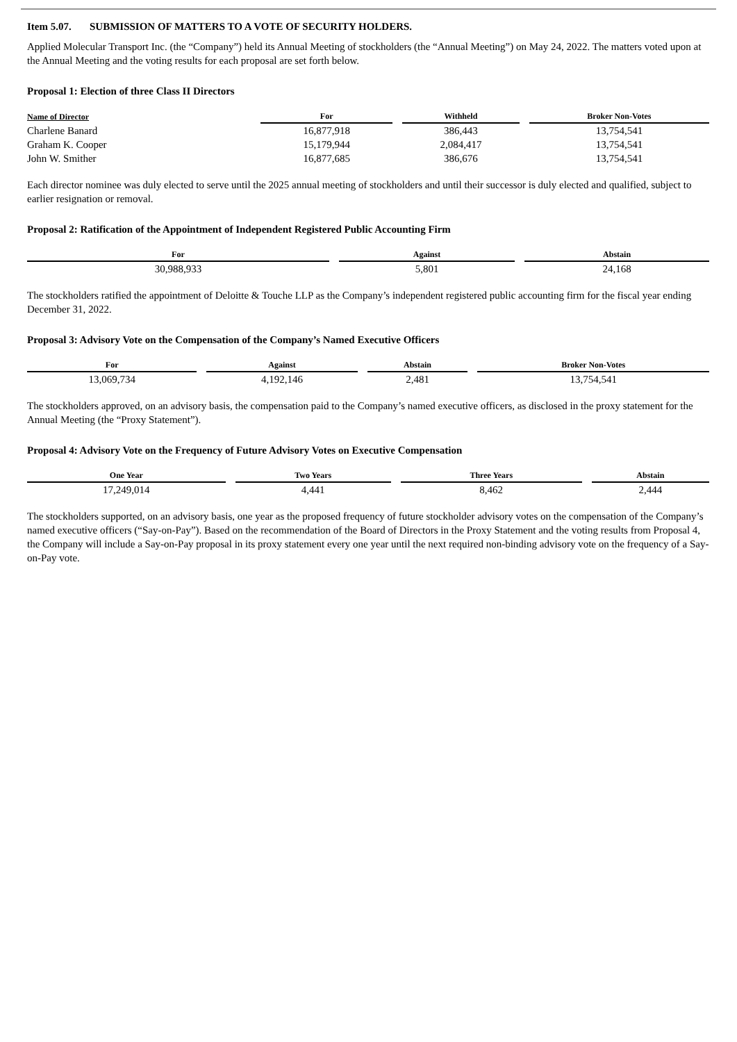Item 5.07. SUBMISSION OF MATTERS TO A VOTE OF SECURITY HOLDERS.
Applied Molecular Transport Inc. (the “Company”) held its Annual Meeting of stockholders (the “Annual Meeting”) on May 24, 2022. The matters voted upon at the Annual Meeting and the voting results for each proposal are set forth below.
Proposal 1: Election of three Class II Directors
| Name of Director | For | Withheld | Broker Non-Votes |
| --- | --- | --- | --- |
| Charlene Banard | 16,877,918 | 386,443 | 13,754,541 |
| Graham K. Cooper | 15,179,944 | 2,084,417 | 13,754,541 |
| John W. Smither | 16,877,685 | 386,676 | 13,754,541 |
Each director nominee was duly elected to serve until the 2025 annual meeting of stockholders and until their successor is duly elected and qualified, subject to earlier resignation or removal.
Proposal 2: Ratification of the Appointment of Independent Registered Public Accounting Firm
| For | Against | Abstain |
| --- | --- | --- |
| 30,988,933 | 5,801 | 24,168 |
The stockholders ratified the appointment of Deloitte & Touche LLP as the Company’s independent registered public accounting firm for the fiscal year ending December 31, 2022.
Proposal 3: Advisory Vote on the Compensation of the Company’s Named Executive Officers
| For | Against | Abstain | Broker Non-Votes |
| --- | --- | --- | --- |
| 13,069,734 | 4,192,146 | 2,481 | 13,754,541 |
The stockholders approved, on an advisory basis, the compensation paid to the Company’s named executive officers, as disclosed in the proxy statement for the Annual Meeting (the “Proxy Statement”).
Proposal 4: Advisory Vote on the Frequency of Future Advisory Votes on Executive Compensation
| One Year | Two Years | Three Years | Abstain |
| --- | --- | --- | --- |
| 17,249,014 | 4,441 | 8,462 | 2,444 |
The stockholders supported, on an advisory basis, one year as the proposed frequency of future stockholder advisory votes on the compensation of the Company’s named executive officers (“Say-on-Pay”). Based on the recommendation of the Board of Directors in the Proxy Statement and the voting results from Proposal 4, the Company will include a Say-on-Pay proposal in its proxy statement every one year until the next required non-binding advisory vote on the frequency of a Say-on-Pay vote.